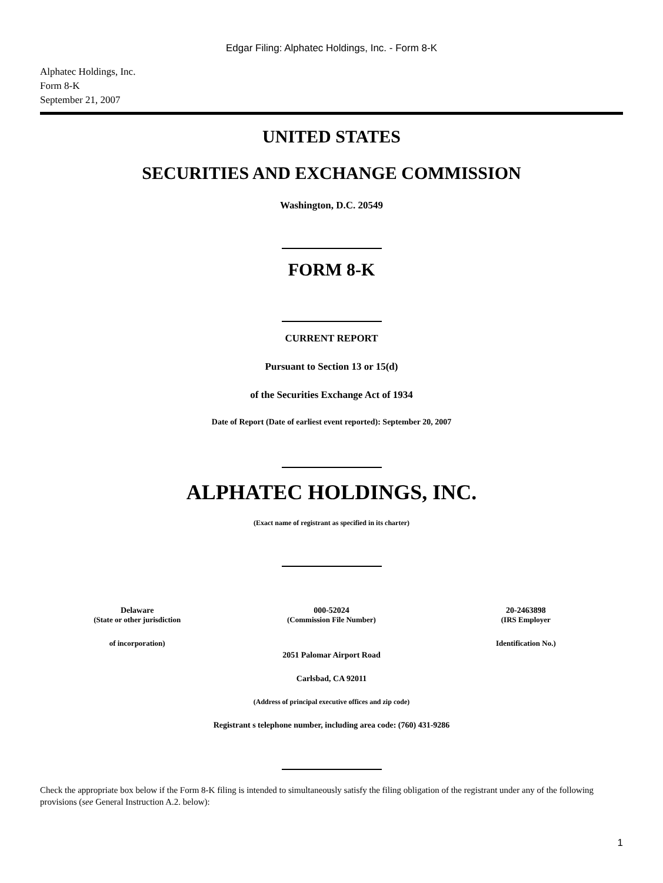Edgar Filing: Alphatec Holdings, Inc. - Form 8-K
Alphatec Holdings, Inc.
Form 8-K
September 21, 2007
UNITED STATES
SECURITIES AND EXCHANGE COMMISSION
Washington, D.C. 20549
FORM 8-K
CURRENT REPORT
Pursuant to Section 13 or 15(d)
of the Securities Exchange Act of 1934
Date of Report (Date of earliest event reported): September 20, 2007
ALPHATEC HOLDINGS, INC.
(Exact name of registrant as specified in its charter)
| Delaware | 000-52024 | 20-2463898 |
| (State or other jurisdiction | (Commission File Number) | (IRS Employer |
| of incorporation) | | Identification No.) |
2051 Palomar Airport Road
Carlsbad, CA 92011
(Address of principal executive offices and zip code)
Registrant s telephone number, including area code: (760) 431-9286
Check the appropriate box below if the Form 8-K filing is intended to simultaneously satisfy the filing obligation of the registrant under any of the following provisions (see General Instruction A.2. below):
1